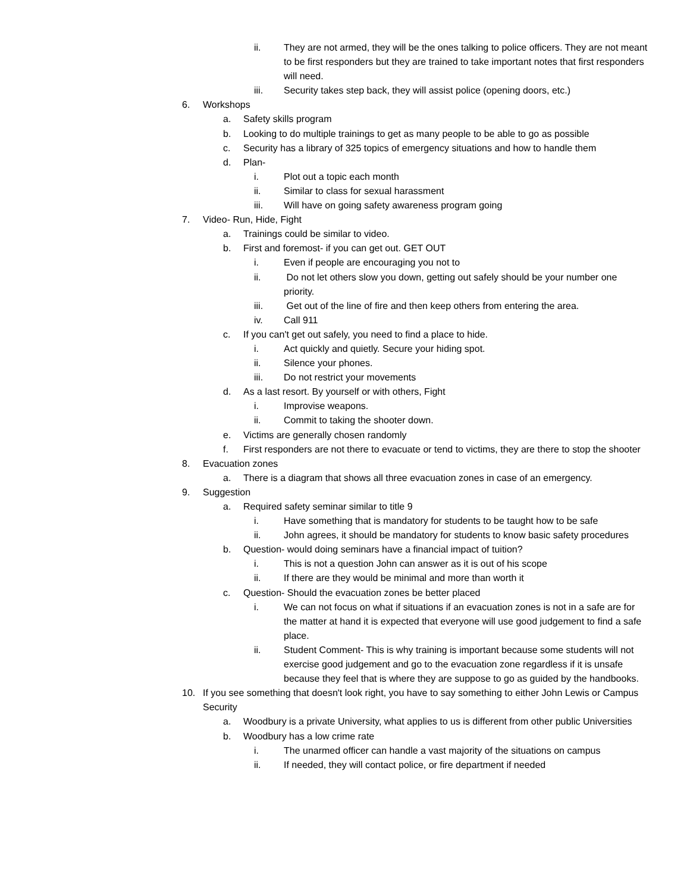ii. They are not armed, they will be the ones talking to police officers. They are not meant to be first responders but they are trained to take important notes that first responders will need.
iii. Security takes step back, they will assist police (opening doors, etc.)
6. Workshops
a. Safety skills program
b. Looking to do multiple trainings to get as many people to be able to go as possible
c. Security has a library of 325 topics of emergency situations and how to handle them
d. Plan-
i. Plot out a topic each month
ii. Similar to class for sexual harassment
iii. Will have on going safety awareness program going
7. Video- Run, Hide, Fight
a. Trainings could be similar to video.
b. First and foremost- if you can get out. GET OUT
i. Even if people are encouraging you not to
ii. Do not let others slow you down, getting out safely should be your number one priority.
iii. Get out of the line of fire and then keep others from entering the area.
iv. Call 911
c. If you can't get out safely, you need to find a place to hide.
i. Act quickly and quietly. Secure your hiding spot.
ii. Silence your phones.
iii. Do not restrict your movements
d. As a last resort. By yourself or with others, Fight
i. Improvise weapons.
ii. Commit to taking the shooter down.
e. Victims are generally chosen randomly
f. First responders are not there to evacuate or tend to victims, they are there to stop the shooter
8. Evacuation zones
a. There is a diagram that shows all three evacuation zones in case of an emergency.
9. Suggestion
a. Required safety seminar similar to title 9
i. Have something that is mandatory for students to be taught how to be safe
ii. John agrees, it should be mandatory for students to know basic safety procedures
b. Question- would doing seminars have a financial impact of tuition?
i. This is not a question John can answer as it is out of his scope
ii. If there are they would be minimal and more than worth it
c. Question- Should the evacuation zones be better placed
i. We can not focus on what if situations if an evacuation zones is not in a safe are for the matter at hand it is expected that everyone will use good judgement to find a safe place.
ii. Student Comment- This is why training is important because some students will not exercise good judgement and go to the evacuation zone regardless if it is unsafe because they feel that is where they are suppose to go as guided by the handbooks.
10. If you see something that doesn't look right, you have to say something to either John Lewis or Campus Security
a. Woodbury is a private University, what applies to us is different from other public Universities
b. Woodbury has a low crime rate
i. The unarmed officer can handle a vast majority of the situations on campus
ii. If needed, they will contact police, or fire department if needed